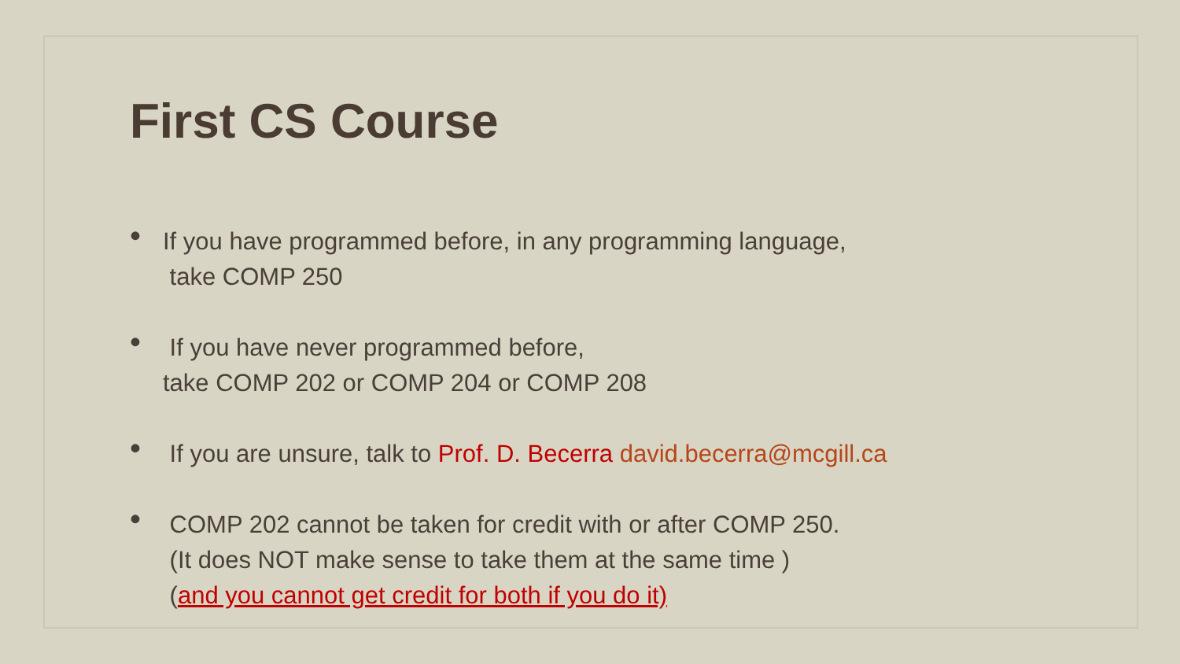First CS Course
•
If you have programmed before, in any programming language,
take COMP 250
•
If you have never programmed before,
take COMP 202 or COMP 204 or COMP 208
•
If you are unsure, talk to Prof. D. Becerra david.becerra@mcgill.ca
•
COMP 202 cannot be taken for credit with or after COMP 250.
(It does NOT make sense to take them at the same time )
(and you cannot get credit for both if you do it)